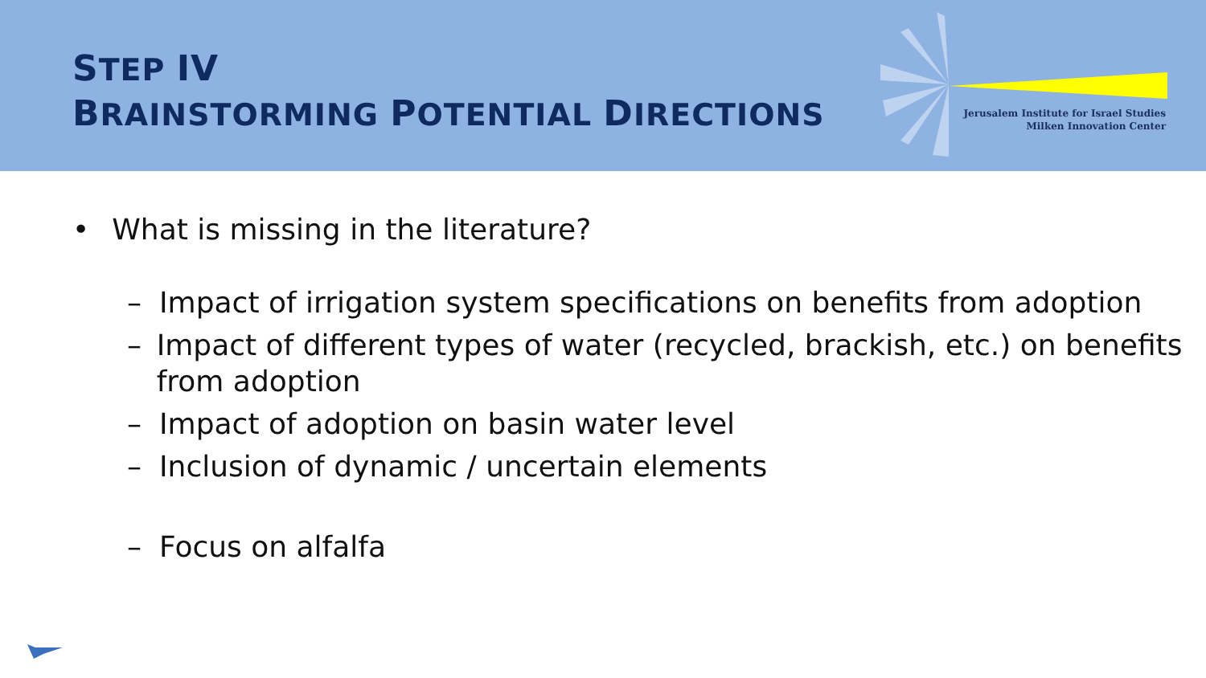STEP IV
BRAINSTORMING POTENTIAL DIRECTIONS
Jerusalem Institute for Israel Studies
Milken Innovation Center
• What is missing in the literature?
– Impact of irrigation system specifications on benefits from adoption
– Impact of different types of water (recycled, brackish, etc.) on benefits from adoption
– Impact of adoption on basin water level
– Inclusion of dynamic / uncertain elements
– Focus on alfalfa